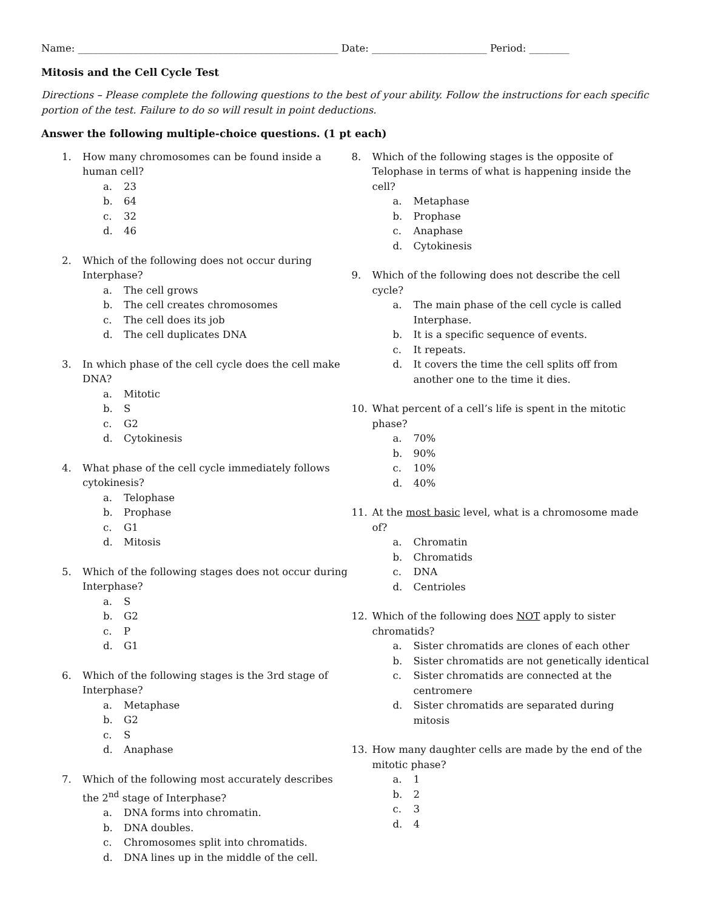Name: ____________________________________________________ Date: _______________________ Period: ________
Mitosis and the Cell Cycle Test
Directions – Please complete the following questions to the best of your ability. Follow the instructions for each specific portion of the test. Failure to do so will result in point deductions.
Answer the following multiple-choice questions. (1 pt each)
1. How many chromosomes can be found inside a human cell?
a. 23
b. 64
c. 32
d. 46
2. Which of the following does not occur during Interphase?
a. The cell grows
b. The cell creates chromosomes
c. The cell does its job
d. The cell duplicates DNA
3. In which phase of the cell cycle does the cell make DNA?
a. Mitotic
b. S
c. G2
d. Cytokinesis
4. What phase of the cell cycle immediately follows cytokinesis?
a. Telophase
b. Prophase
c. G1
d. Mitosis
5. Which of the following stages does not occur during Interphase?
a. S
b. G2
c. P
d. G1
6. Which of the following stages is the 3rd stage of Interphase?
a. Metaphase
b. G2
c. S
d. Anaphase
7. Which of the following most accurately describes the 2<sup>nd</sup> stage of Interphase?
a. DNA forms into chromatin.
b. DNA doubles.
c. Chromosomes split into chromatids.
d. DNA lines up in the middle of the cell.
8. Which of the following stages is the opposite of Telophase in terms of what is happening inside the cell?
a. Metaphase
b. Prophase
c. Anaphase
d. Cytokinesis
9. Which of the following does not describe the cell cycle?
a. The main phase of the cell cycle is called Interphase.
b. It is a specific sequence of events.
c. It repeats.
d. It covers the time the cell splits off from another one to the time it dies.
10. What percent of a cell’s life is spent in the mitotic phase?
a. 70%
b. 90%
c. 10%
d. 40%
11. At the most basic level, what is a chromosome made of?
a. Chromatin
b. Chromatids
c. DNA
d. Centrioles
12. Which of the following does NOT apply to sister chromatids?
a. Sister chromatids are clones of each other
b. Sister chromatids are not genetically identical
c. Sister chromatids are connected at the centromere
d. Sister chromatids are separated during mitosis
13. How many daughter cells are made by the end of the mitotic phase?
a. 1
b. 2
c. 3
d. 4